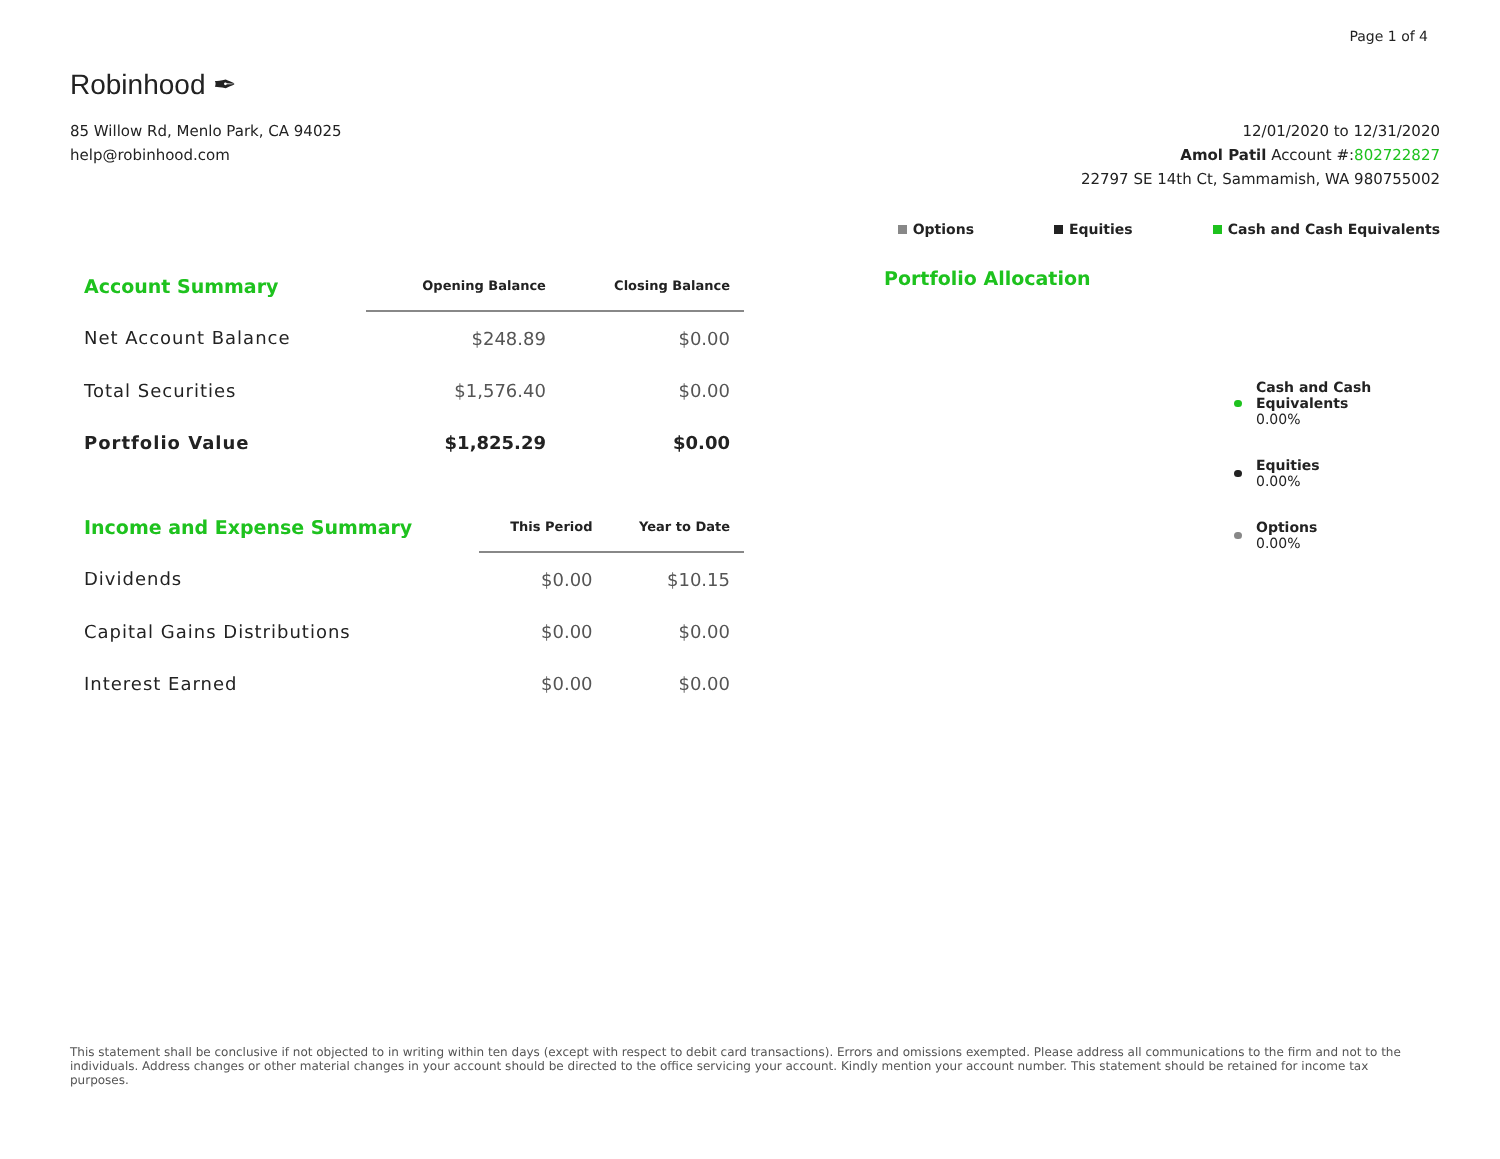Page 1 of 4
Robinhood ✒
85 Willow Rd, Menlo Park, CA 94025
help@robinhood.com
12/01/2020 to 12/31/2020
Amol Patil Account #:802722827
22797 SE 14th Ct, Sammamish, WA 980755002
Options Equities Cash and Cash Equivalents
| Account Summary | Opening Balance | Closing Balance |
| --- | --- | --- |
| Net Account Balance | $248.89 | $0.00 |
| Total Securities | $1,576.40 | $0.00 |
| Portfolio Value | $1,825.29 | $0.00 |
| Income and Expense Summary | This Period | Year to Date |
| --- | --- | --- |
| Dividends | $0.00 | $10.15 |
| Capital Gains Distributions | $0.00 | $0.00 |
| Interest Earned | $0.00 | $0.00 |
Portfolio Allocation
Cash and Cash
Equivalents
0.00%
Equities
0.00%
Options
0.00%
This statement shall be conclusive if not objected to in writing within ten days (except with respect to debit card transactions). Errors and omissions exempted. Please address all communications to the firm and not to the individuals. Address changes or other material changes in your account should be directed to the office servicing your account. Kindly mention your account number. This statement should be retained for income tax purposes.